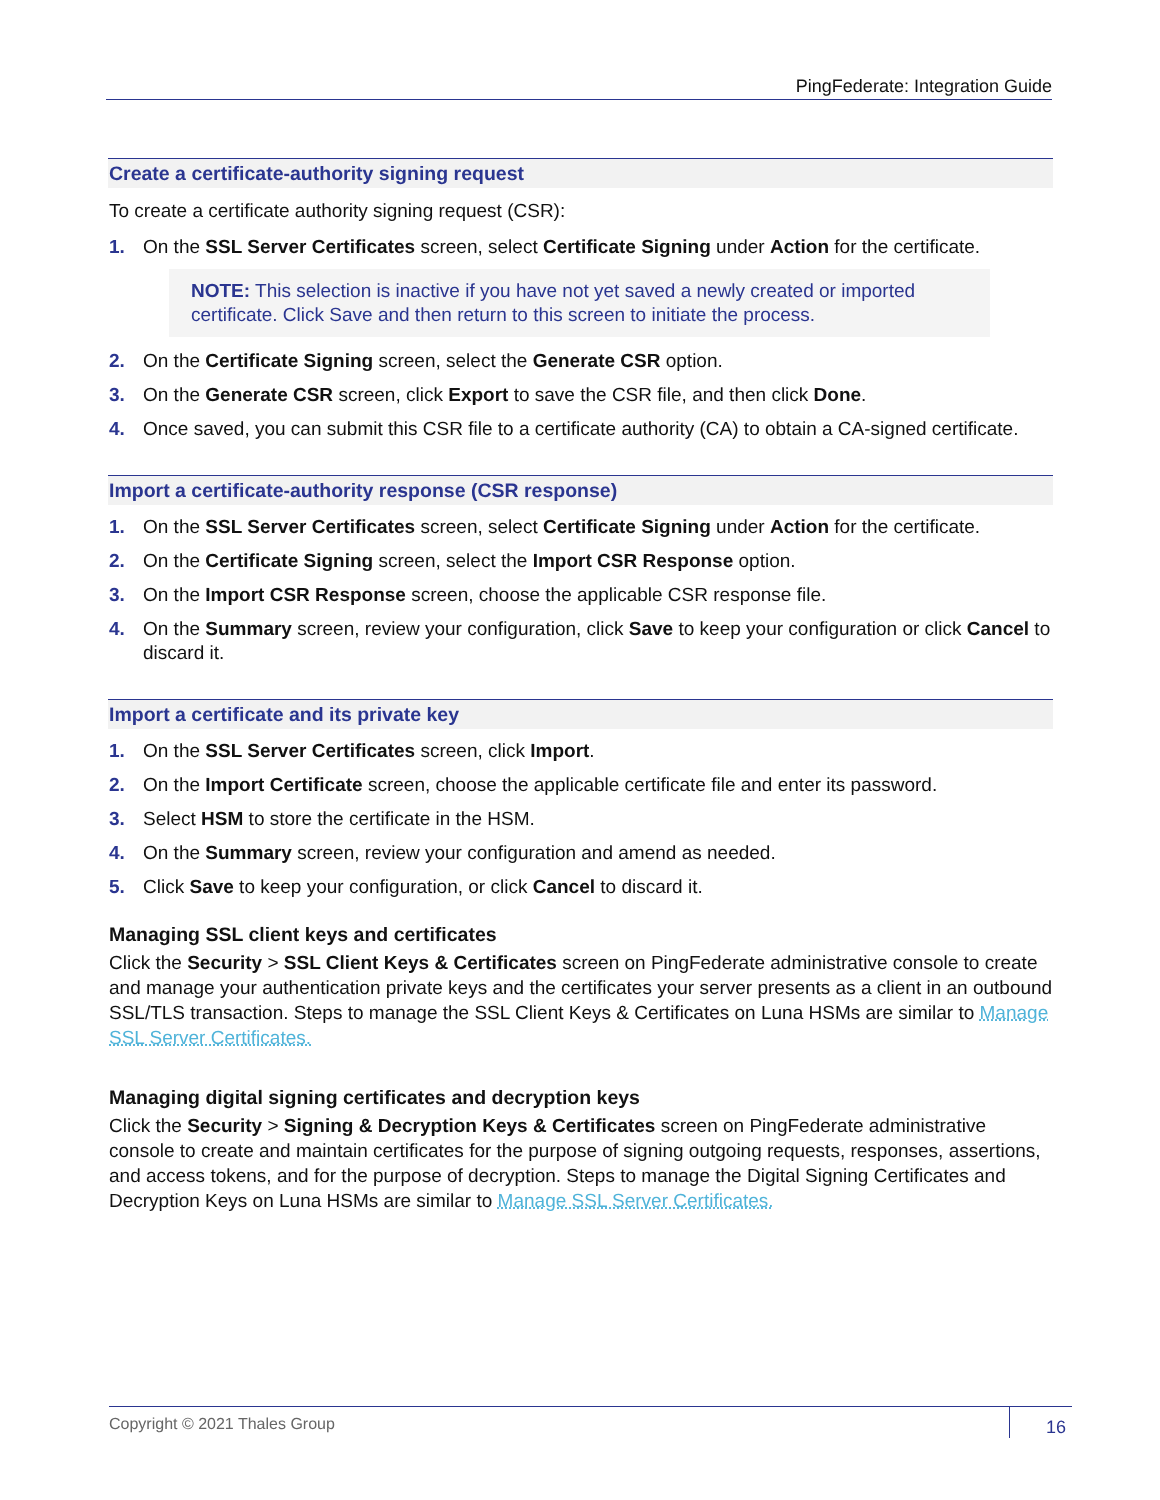PingFederate: Integration Guide
Create a certificate-authority signing request
To create a certificate authority signing request (CSR):
1. On the SSL Server Certificates screen, select Certificate Signing under Action for the certificate.
NOTE: This selection is inactive if you have not yet saved a newly created or imported certificate. Click Save and then return to this screen to initiate the process.
2. On the Certificate Signing screen, select the Generate CSR option.
3. On the Generate CSR screen, click Export to save the CSR file, and then click Done.
4. Once saved, you can submit this CSR file to a certificate authority (CA) to obtain a CA-signed certificate.
Import a certificate-authority response (CSR response)
1. On the SSL Server Certificates screen, select Certificate Signing under Action for the certificate.
2. On the Certificate Signing screen, select the Import CSR Response option.
3. On the Import CSR Response screen, choose the applicable CSR response file.
4. On the Summary screen, review your configuration, click Save to keep your configuration or click Cancel to discard it.
Import a certificate and its private key
1. On the SSL Server Certificates screen, click Import.
2. On the Import Certificate screen, choose the applicable certificate file and enter its password.
3. Select HSM to store the certificate in the HSM.
4. On the Summary screen, review your configuration and amend as needed.
5. Click Save to keep your configuration, or click Cancel to discard it.
Managing SSL client keys and certificates
Click the Security > SSL Client Keys & Certificates screen on PingFederate administrative console to create and manage your authentication private keys and the certificates your server presents as a client in an outbound SSL/TLS transaction. Steps to manage the SSL Client Keys & Certificates on Luna HSMs are similar to Manage SSL Server Certificates.
Managing digital signing certificates and decryption keys
Click the Security > Signing & Decryption Keys & Certificates screen on PingFederate administrative console to create and maintain certificates for the purpose of signing outgoing requests, responses, assertions, and access tokens, and for the purpose of decryption. Steps to manage the Digital Signing Certificates and Decryption Keys on Luna HSMs are similar to Manage SSL Server Certificates.
Copyright © 2021 Thales Group 16